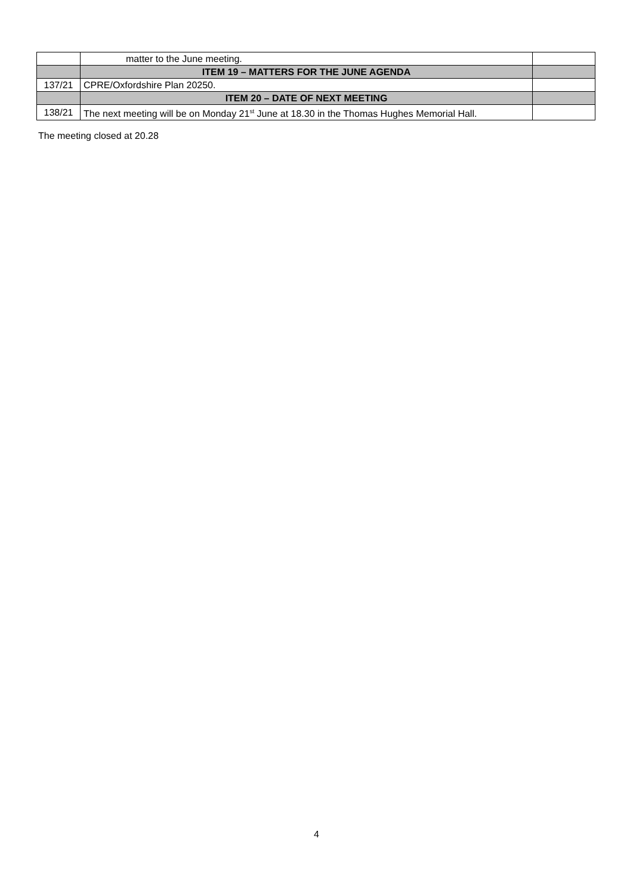| | matter to the June meeting. | |
| | ITEM 19 – MATTERS FOR THE JUNE AGENDA | |
| 137/21 | CPRE/Oxfordshire Plan 20250. | |
| | ITEM 20 – DATE OF NEXT MEETING | |
| 138/21 | The next meeting will be on Monday 21<sup>st</sup> June at 18.30 in the Thomas Hughes Memorial Hall. | |
The meeting closed at 20.28
4